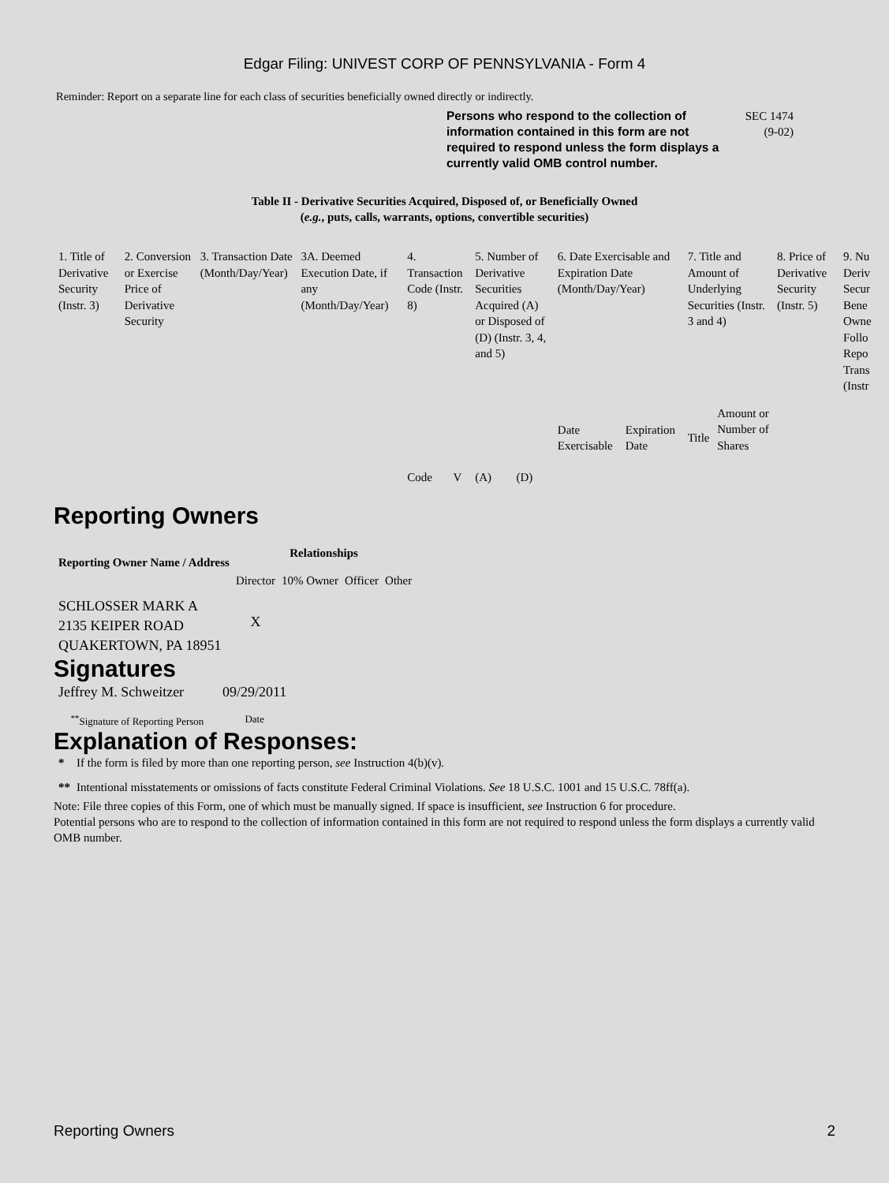Edgar Filing: UNIVEST CORP OF PENNSYLVANIA - Form 4
Reminder: Report on a separate line for each class of securities beneficially owned directly or indirectly.
Persons who respond to the collection of information contained in this form are not required to respond unless the form displays a currently valid OMB control number.
SEC 1474
(9-02)
Table II - Derivative Securities Acquired, Disposed of, or Beneficially Owned
(e.g., puts, calls, warrants, options, convertible securities)
| 1. Title of Derivative Security (Instr. 3) | 2. Conversion or Exercise Price of Derivative Security | 3. Transaction Date (Month/Day/Year) | 3A. Deemed Execution Date, if any (Month/Day/Year) | 4. Transaction Code (Instr. 8) | | 5. Number of Derivative Securities Acquired (A) or Disposed of (D) (Instr. 3, 4, and 5) | | 6. Date Exercisable and Expiration Date (Month/Day/Year) | | 7. Title and Amount of Underlying Securities (Instr. 3 and 4) | | 8. Price of Derivative Security (Instr. 5) | 9. Nu Deriv Secur Bene Owne Follo Repo Trans (Instr |
| | | | | Code | V | (A) | (D) | Date Exercisable | Expiration Date | Title | Amount or Number of Shares | | |
Reporting Owners
| Reporting Owner Name / Address | Relationships | | | |
| --- | --- | --- | --- | --- |
| | Director | 10% Owner | Officer | Other |
| SCHLOSSER MARK A 2135 KEIPER ROAD QUAKERTOWN, PA 18951 | X | | | |
Signatures
| Jeffrey M. Schweitzer | 09/29/2011 |
| <sup>**</sup> Signature of Reporting Person | Date |
Explanation of Responses:
| * | If the form is filed by more than one reporting person, see Instruction 4(b)(v). |
| ** | Intentional misstatements or omissions of facts constitute Federal Criminal Violations. See 18 U.S.C. 1001 and 15 U.S.C. 78ff(a). |
Note: File three copies of this Form, one of which must be manually signed. If space is insufficient, see Instruction 6 for procedure.
Potential persons who are to respond to the collection of information contained in this form are not required to respond unless the form displays a currently valid OMB number.
Reporting Owners 2